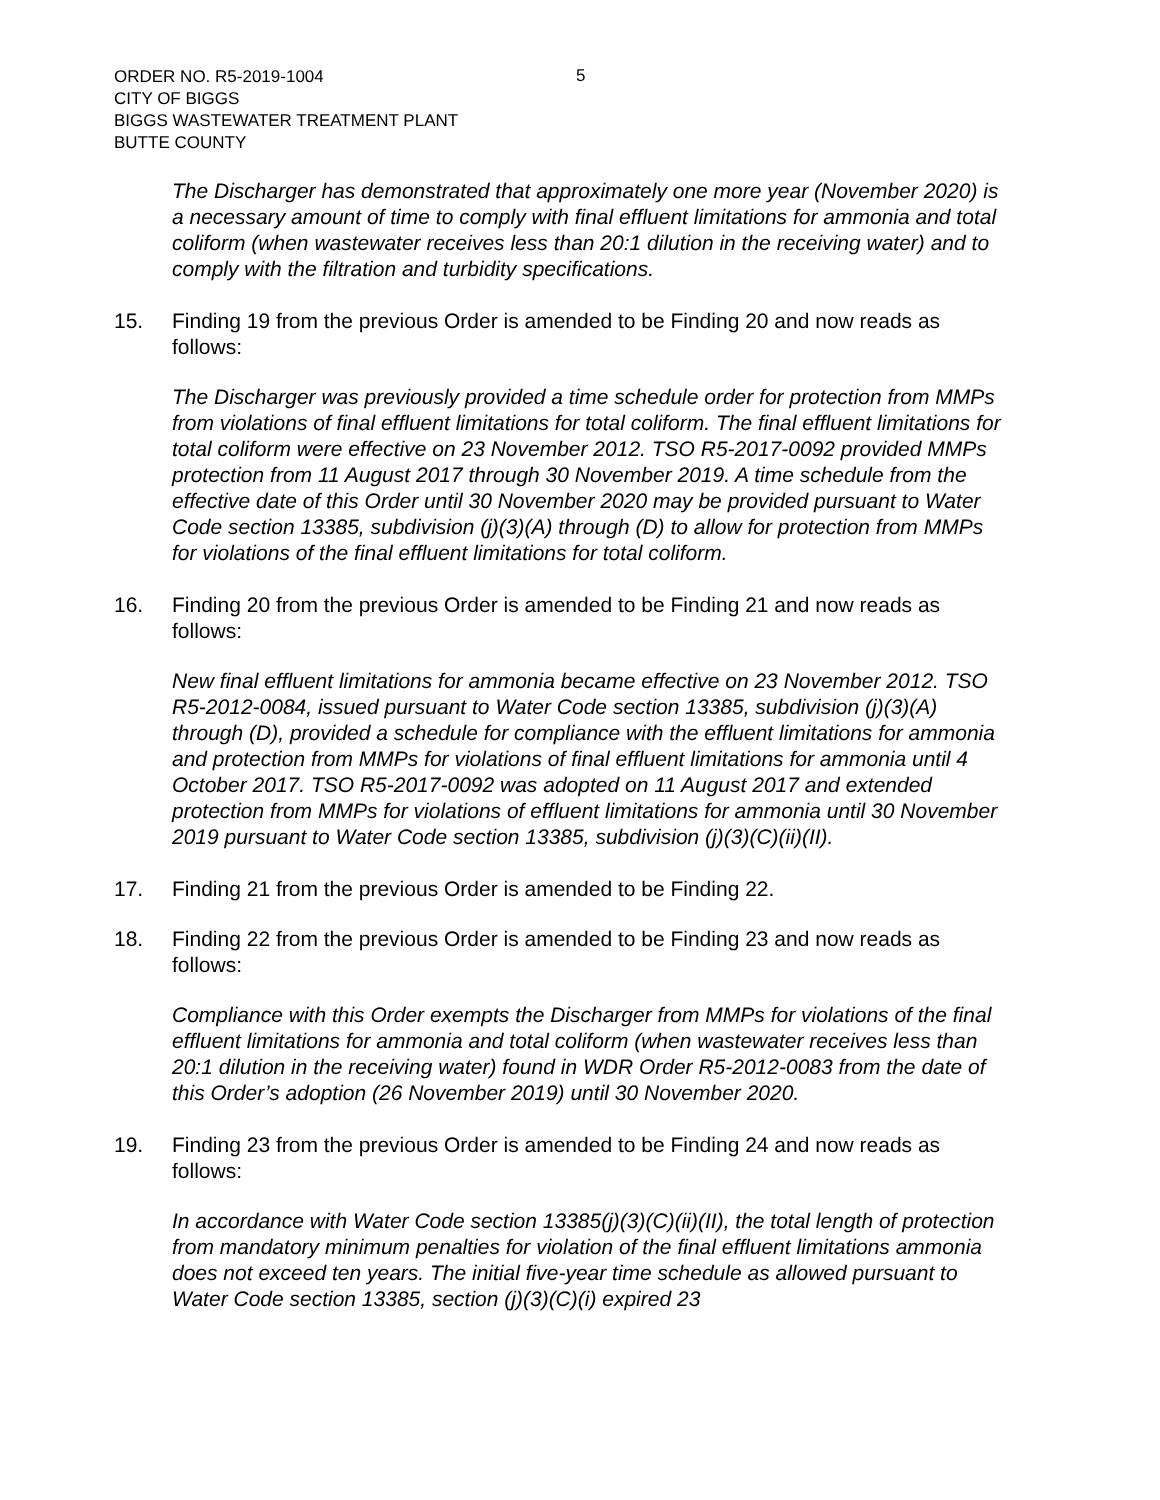ORDER NO. R5-2019-1004
CITY OF BIGGS
BIGGS WASTEWATER TREATMENT PLANT
BUTTE COUNTY
5
The Discharger has demonstrated that approximately one more year (November 2020) is a necessary amount of time to comply with final effluent limitations for ammonia and total coliform (when wastewater receives less than 20:1 dilution in the receiving water) and to comply with the filtration and turbidity specifications.
15. Finding 19 from the previous Order is amended to be Finding 20 and now reads as follows:
The Discharger was previously provided a time schedule order for protection from MMPs from violations of final effluent limitations for total coliform. The final effluent limitations for total coliform were effective on 23 November 2012. TSO R5-2017-0092 provided MMPs protection from 11 August 2017 through 30 November 2019. A time schedule from the effective date of this Order until 30 November 2020 may be provided pursuant to Water Code section 13385, subdivision (j)(3)(A) through (D) to allow for protection from MMPs for violations of the final effluent limitations for total coliform.
16. Finding 20 from the previous Order is amended to be Finding 21 and now reads as follows:
New final effluent limitations for ammonia became effective on 23 November 2012. TSO R5-2012-0084, issued pursuant to Water Code section 13385, subdivision (j)(3)(A) through (D), provided a schedule for compliance with the effluent limitations for ammonia and protection from MMPs for violations of final effluent limitations for ammonia until 4 October 2017. TSO R5-2017-0092 was adopted on 11 August 2017 and extended protection from MMPs for violations of effluent limitations for ammonia until 30 November 2019 pursuant to Water Code section 13385, subdivision (j)(3)(C)(ii)(II).
17. Finding 21 from the previous Order is amended to be Finding 22.
18. Finding 22 from the previous Order is amended to be Finding 23 and now reads as follows:
Compliance with this Order exempts the Discharger from MMPs for violations of the final effluent limitations for ammonia and total coliform (when wastewater receives less than 20:1 dilution in the receiving water) found in WDR Order R5-2012-0083 from the date of this Order’s adoption (26 November 2019) until 30 November 2020.
19. Finding 23 from the previous Order is amended to be Finding 24 and now reads as follows:
In accordance with Water Code section 13385(j)(3)(C)(ii)(II), the total length of protection from mandatory minimum penalties for violation of the final effluent limitations ammonia does not exceed ten years. The initial five-year time schedule as allowed pursuant to Water Code section 13385, section (j)(3)(C)(i) expired 23